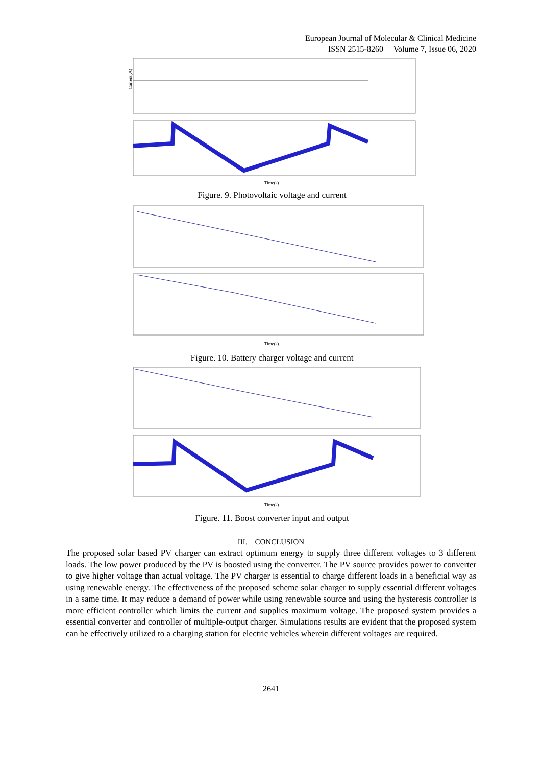European Journal of Molecular & Clinical Medicine
ISSN 2515-8260 Volume 7, Issue 06, 2020
Current(A)
Time(s)
Figure. 9. Photovoltaic voltage and current
Time(s)
Figure. 10. Battery charger voltage and current
Time(s)
Figure. 11. Boost converter input and output
III. CONCLUSION
The proposed solar based PV charger can extract optimum energy to supply three different voltages to 3 different loads. The low power produced by the PV is boosted using the converter. The PV source provides power to converter to give higher voltage than actual voltage. The PV charger is essential to charge different loads in a beneficial way as using renewable energy. The effectiveness of the proposed scheme solar charger to supply essential different voltages in a same time. It may reduce a demand of power while using renewable source and using the hysteresis controller is more efficient controller which limits the current and supplies maximum voltage. The proposed system provides a essential converter and controller of multiple-output charger. Simulations results are evident that the proposed system can be effectively utilized to a charging station for electric vehicles wherein different voltages are required.
2641